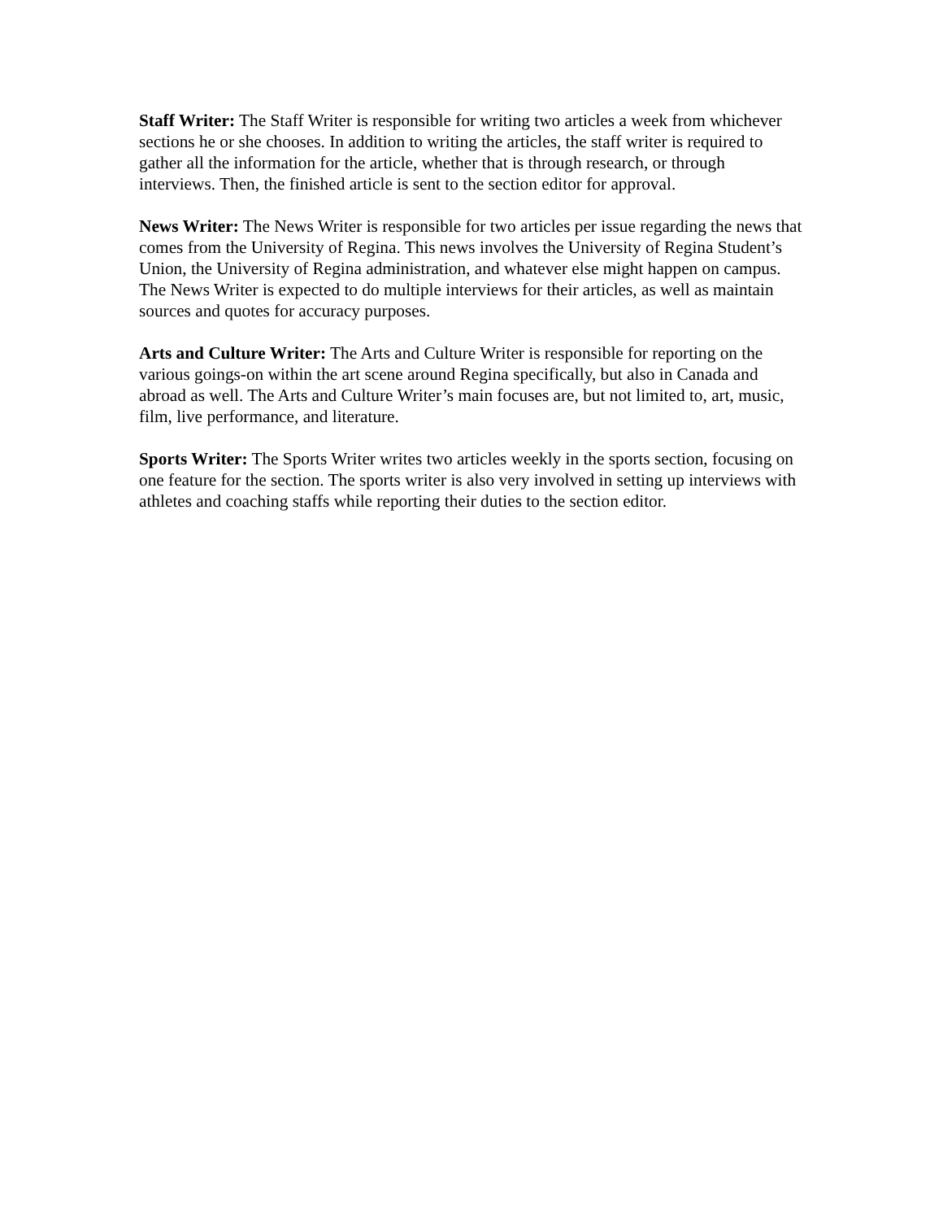Staff Writer: The Staff Writer is responsible for writing two articles a week from whichever sections he or she chooses. In addition to writing the articles, the staff writer is required to gather all the information for the article, whether that is through research, or through interviews. Then, the finished article is sent to the section editor for approval.
News Writer: The News Writer is responsible for two articles per issue regarding the news that comes from the University of Regina. This news involves the University of Regina Student’s Union, the University of Regina administration, and whatever else might happen on campus. The News Writer is expected to do multiple interviews for their articles, as well as maintain sources and quotes for accuracy purposes.
Arts and Culture Writer: The Arts and Culture Writer is responsible for reporting on the various goings-on within the art scene around Regina specifically, but also in Canada and abroad as well. The Arts and Culture Writer’s main focuses are, but not limited to, art, music, film, live performance, and literature.
Sports Writer: The Sports Writer writes two articles weekly in the sports section, focusing on one feature for the section. The sports writer is also very involved in setting up interviews with athletes and coaching staffs while reporting their duties to the section editor.